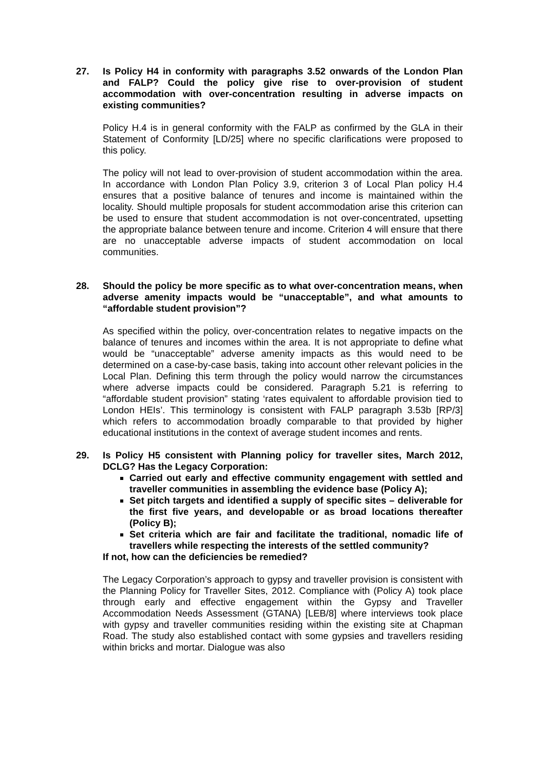27. Is Policy H4 in conformity with paragraphs 3.52 onwards of the London Plan and FALP? Could the policy give rise to over-provision of student accommodation with over-concentration resulting in adverse impacts on existing communities?
Policy H.4 is in general conformity with the FALP as confirmed by the GLA in their Statement of Conformity [LD/25] where no specific clarifications were proposed to this policy.
The policy will not lead to over-provision of student accommodation within the area. In accordance with London Plan Policy 3.9, criterion 3 of Local Plan policy H.4 ensures that a positive balance of tenures and income is maintained within the locality. Should multiple proposals for student accommodation arise this criterion can be used to ensure that student accommodation is not over-concentrated, upsetting the appropriate balance between tenure and income. Criterion 4 will ensure that there are no unacceptable adverse impacts of student accommodation on local communities.
28. Should the policy be more specific as to what over-concentration means, when adverse amenity impacts would be “unacceptable”, and what amounts to “affordable student provision”?
As specified within the policy, over-concentration relates to negative impacts on the balance of tenures and incomes within the area. It is not appropriate to define what would be “unacceptable” adverse amenity impacts as this would need to be determined on a case-by-case basis, taking into account other relevant policies in the Local Plan. Defining this term through the policy would narrow the circumstances where adverse impacts could be considered. Paragraph 5.21 is referring to “affordable student provision” stating ‘rates equivalent to affordable provision tied to London HEIs’. This terminology is consistent with FALP paragraph 3.53b [RP/3] which refers to accommodation broadly comparable to that provided by higher educational institutions in the context of average student incomes and rents.
29. Is Policy H5 consistent with Planning policy for traveller sites, March 2012, DCLG? Has the Legacy Corporation:
Carried out early and effective community engagement with settled and traveller communities in assembling the evidence base (Policy A);
Set pitch targets and identified a supply of specific sites – deliverable for the first five years, and developable or as broad locations thereafter (Policy B);
Set criteria which are fair and facilitate the traditional, nomadic life of travellers while respecting the interests of the settled community?
If not, how can the deficiencies be remedied?
The Legacy Corporation’s approach to gypsy and traveller provision is consistent with the Planning Policy for Traveller Sites, 2012. Compliance with (Policy A) took place through early and effective engagement within the Gypsy and Traveller Accommodation Needs Assessment (GTANA) [LEB/8] where interviews took place with gypsy and traveller communities residing within the existing site at Chapman Road. The study also established contact with some gypsies and travellers residing within bricks and mortar. Dialogue was also